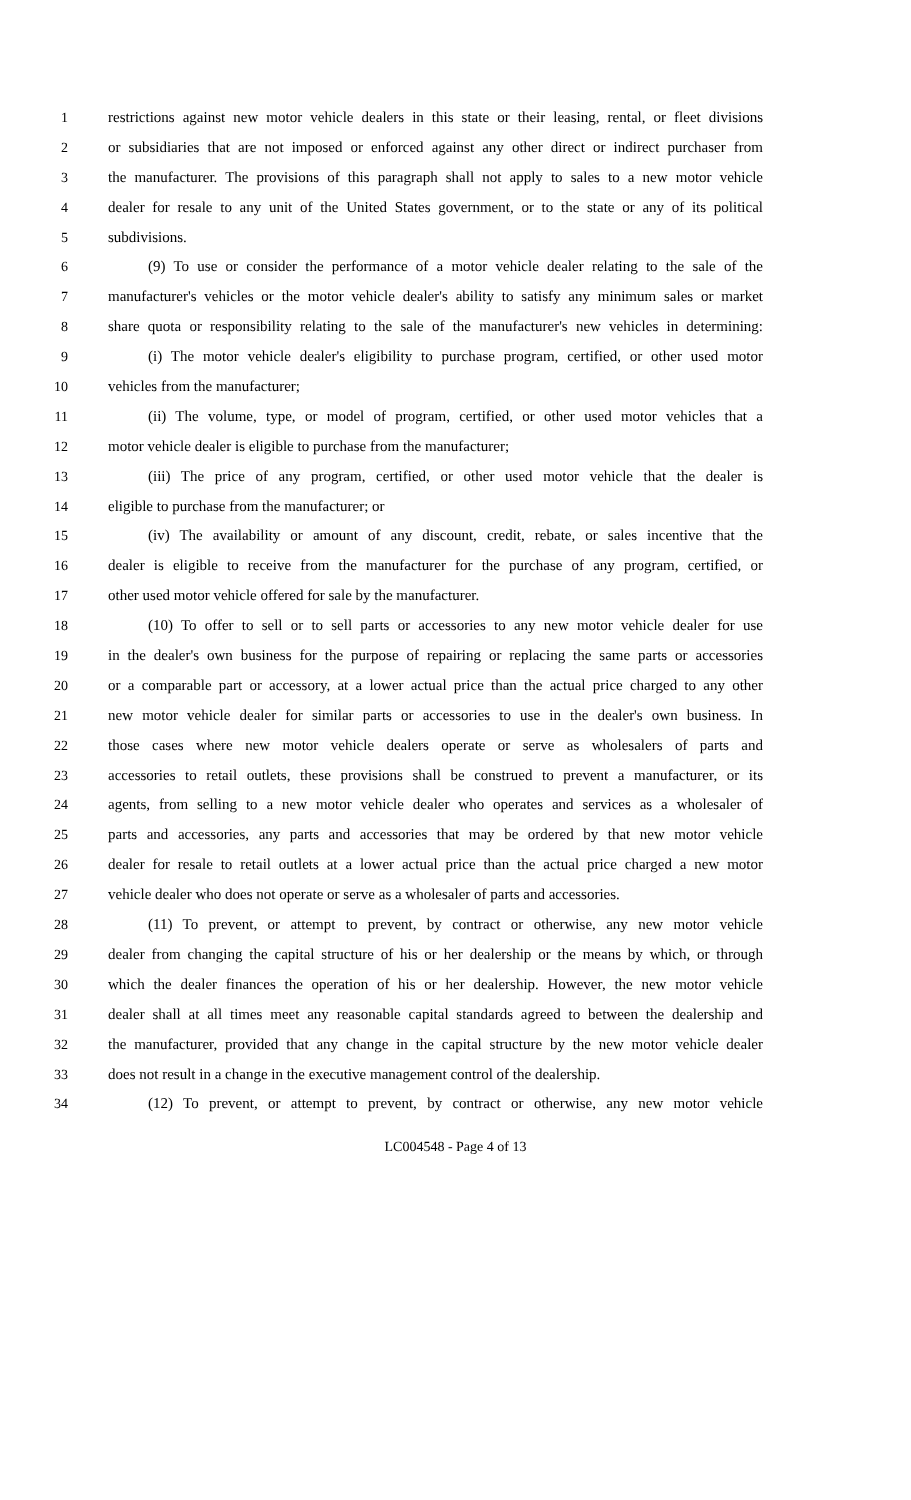1 restrictions against new motor vehicle dealers in this state or their leasing, rental, or fleet divisions
2 or subsidiaries that are not imposed or enforced against any other direct or indirect purchaser from
3 the manufacturer. The provisions of this paragraph shall not apply to sales to a new motor vehicle
4 dealer for resale to any unit of the United States government, or to the state or any of its political
5 subdivisions.
6 (9) To use or consider the performance of a motor vehicle dealer relating to the sale of the
7 manufacturer's vehicles or the motor vehicle dealer's ability to satisfy any minimum sales or market
8 share quota or responsibility relating to the sale of the manufacturer's new vehicles in determining:
9 (i) The motor vehicle dealer's eligibility to purchase program, certified, or other used motor
10 vehicles from the manufacturer;
11 (ii) The volume, type, or model of program, certified, or other used motor vehicles that a
12 motor vehicle dealer is eligible to purchase from the manufacturer;
13 (iii) The price of any program, certified, or other used motor vehicle that the dealer is
14 eligible to purchase from the manufacturer; or
15 (iv) The availability or amount of any discount, credit, rebate, or sales incentive that the
16 dealer is eligible to receive from the manufacturer for the purchase of any program, certified, or
17 other used motor vehicle offered for sale by the manufacturer.
18 (10) To offer to sell or to sell parts or accessories to any new motor vehicle dealer for use
19 in the dealer's own business for the purpose of repairing or replacing the same parts or accessories
20 or a comparable part or accessory, at a lower actual price than the actual price charged to any other
21 new motor vehicle dealer for similar parts or accessories to use in the dealer's own business. In
22 those cases where new motor vehicle dealers operate or serve as wholesalers of parts and
23 accessories to retail outlets, these provisions shall be construed to prevent a manufacturer, or its
24 agents, from selling to a new motor vehicle dealer who operates and services as a wholesaler of
25 parts and accessories, any parts and accessories that may be ordered by that new motor vehicle
26 dealer for resale to retail outlets at a lower actual price than the actual price charged a new motor
27 vehicle dealer who does not operate or serve as a wholesaler of parts and accessories.
28 (11) To prevent, or attempt to prevent, by contract or otherwise, any new motor vehicle
29 dealer from changing the capital structure of his or her dealership or the means by which, or through
30 which the dealer finances the operation of his or her dealership. However, the new motor vehicle
31 dealer shall at all times meet any reasonable capital standards agreed to between the dealership and
32 the manufacturer, provided that any change in the capital structure by the new motor vehicle dealer
33 does not result in a change in the executive management control of the dealership.
34 (12) To prevent, or attempt to prevent, by contract or otherwise, any new motor vehicle
LC004548 - Page 4 of 13